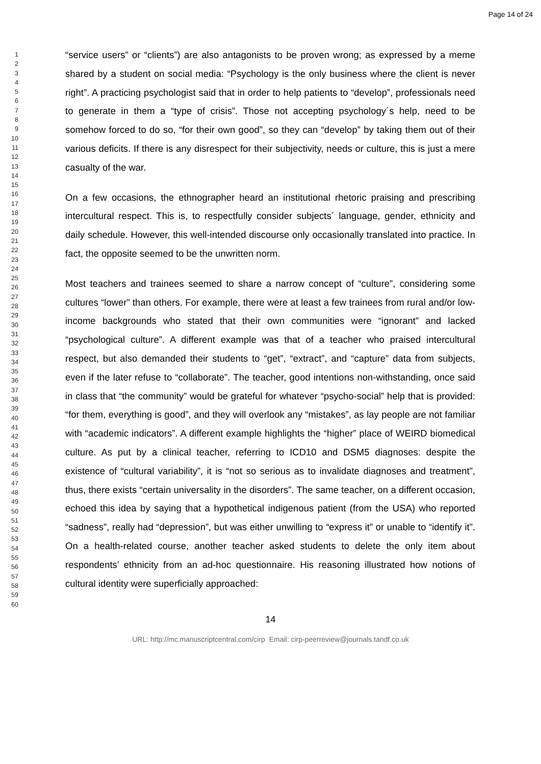Page 14 of 24
1
2
3
4
5
6
7
8
9
10
11
12
13
14
15
16
17
18
19
20
21
22
23
24
25
26
27
28
29
30
31
32
33
34
35
36
37
38
39
40
41
42
43
44
45
46
47
48
49
50
51
52
53
54
55
56
57
58
59
60
“service users” or “clients”) are also antagonists to be proven wrong; as expressed by a meme shared by a student on social media: “Psychology is the only business where the client is never right”. A practicing psychologist said that in order to help patients to “develop”, professionals need to generate in them a “type of crisis”. Those not accepting psychology´s help, need to be somehow forced to do so, “for their own good”, so they can “develop” by taking them out of their various deficits. If there is any disrespect for their subjectivity, needs or culture, this is just a mere casualty of the war.
On a few occasions, the ethnographer heard an institutional rhetoric praising and prescribing intercultural respect. This is, to respectfully consider subjects´ language, gender, ethnicity and daily schedule. However, this well-intended discourse only occasionally translated into practice. In fact, the opposite seemed to be the unwritten norm.
Most teachers and trainees seemed to share a narrow concept of “culture”, considering some cultures “lower” than others. For example, there were at least a few trainees from rural and/or low-income backgrounds who stated that their own communities were “ignorant” and lacked “psychological culture”. A different example was that of a teacher who praised intercultural respect, but also demanded their students to “get”, “extract”, and “capture” data from subjects, even if the later refuse to “collaborate”. The teacher, good intentions non-withstanding, once said in class that “the community” would be grateful for whatever “psycho-social” help that is provided: “for them, everything is good”, and they will overlook any “mistakes”, as lay people are not familiar with “academic indicators”. A different example highlights the “higher” place of WEIRD biomedical culture. As put by a clinical teacher, referring to ICD10 and DSM5 diagnoses: despite the existence of “cultural variability”, it is “not so serious as to invalidate diagnoses and treatment”, thus, there exists “certain universality in the disorders”. The same teacher, on a different occasion, echoed this idea by saying that a hypothetical indigenous patient (from the USA) who reported “sadness”, really had “depression”, but was either unwilling to “express it” or unable to “identify it”. On a health-related course, another teacher asked students to delete the only item about respondents’ ethnicity from an ad-hoc questionnaire. His reasoning illustrated how notions of cultural identity were superficially approached:
14
URL: http://mc.manuscriptcentral.com/cirp Email: cirp-peerreview@journals.tandf.co.uk